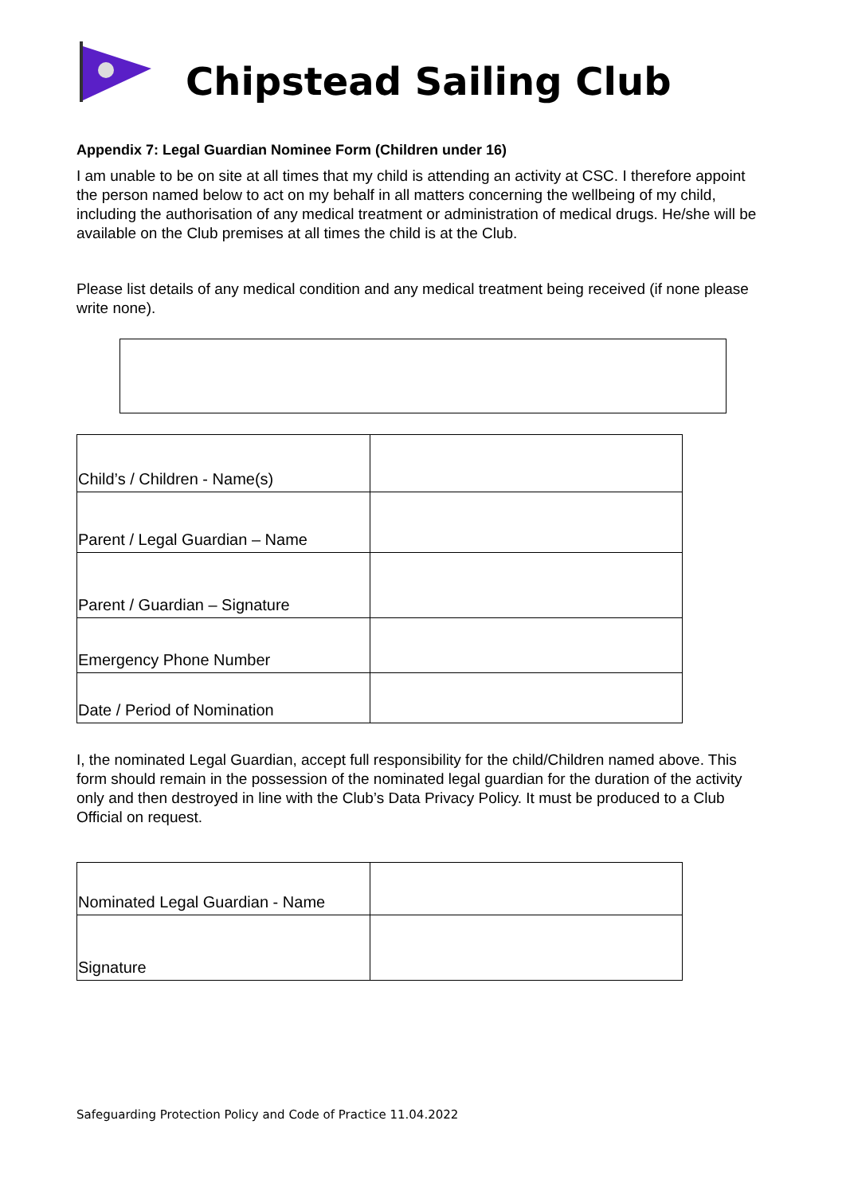Chipstead Sailing Club
Appendix 7: Legal Guardian Nominee Form (Children under 16)
I am unable to be on site at all times that my child is attending an activity at CSC. I therefore appoint the person named below to act on my behalf in all matters concerning the wellbeing of my child, including the authorisation of any medical treatment or administration of medical drugs. He/she will be available on the Club premises at all times the child is at the Club.
Please list details of any medical condition and any medical treatment being received (if none please write none).
| Child’s / Children - Name(s) | |
| Parent / Legal Guardian – Name | |
| Parent / Guardian – Signature | |
| Emergency Phone Number | |
| Date / Period of Nomination | |
I, the nominated Legal Guardian, accept full responsibility for the child/Children named above. This form should remain in the possession of the nominated legal guardian for the duration of the activity only and then destroyed in line with the Club’s Data Privacy Policy. It must be produced to a Club Official on request.
| Nominated Legal Guardian - Name | |
| Signature | |
Safeguarding Protection Policy and Code of Practice 11.04.2022